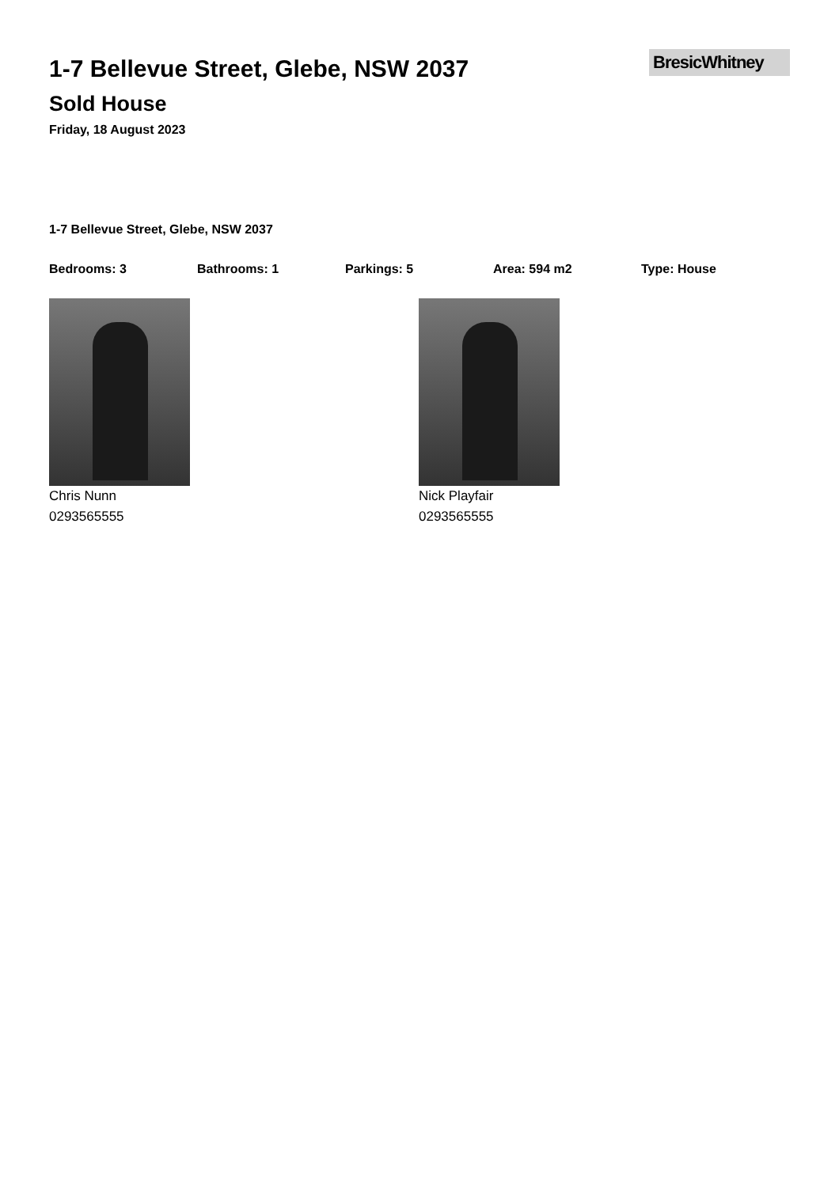1-7 Bellevue Street, Glebe, NSW 2037
Sold House
Friday, 18 August 2023
BresicWhitney
1-7 Bellevue Street, Glebe, NSW 2037
Bedrooms: 3 Bathrooms: 1 Parkings: 5 Area: 594 m2 Type: House
Chris Nunn
0293565555
Nick Playfair
0293565555